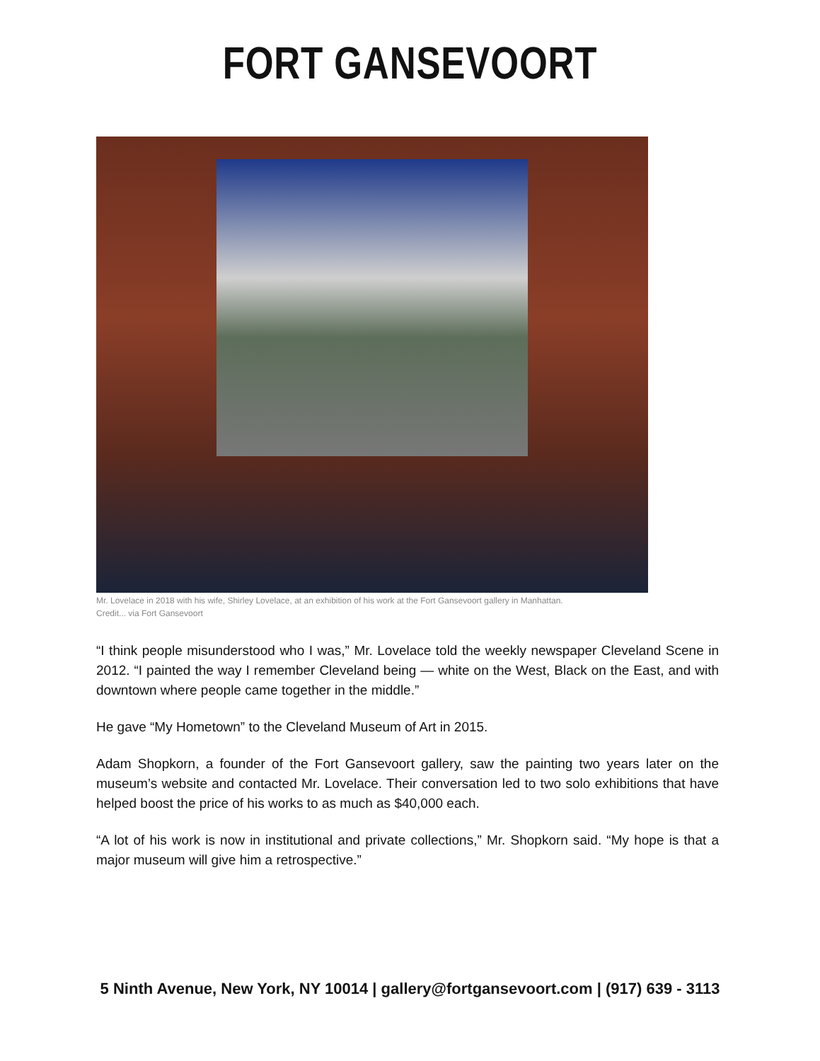FORT GANSEVOORT
Mr. Lovelace in 2018 with his wife, Shirley Lovelace, at an exhibition of his work at the Fort Gansevoort gallery in Manhattan.
Credit... via Fort Gansevoort
“I think people misunderstood who I was,” Mr. Lovelace told the weekly newspaper Cleveland Scene in 2012. “I painted the way I remember Cleveland being — white on the West, Black on the East, and with downtown where people came together in the middle.”
He gave “My Hometown” to the Cleveland Museum of Art in 2015.
Adam Shopkorn, a founder of the Fort Gansevoort gallery, saw the painting two years later on the museum’s website and contacted Mr. Lovelace. Their conversation led to two solo exhibitions that have helped boost the price of his works to as much as $40,000 each.
“A lot of his work is now in institutional and private collections,” Mr. Shopkorn said. “My hope is that a major museum will give him a retrospective.”
5 Ninth Avenue, New York, NY 10014 | gallery@fortgansevoort.com | (917) 639 - 3113